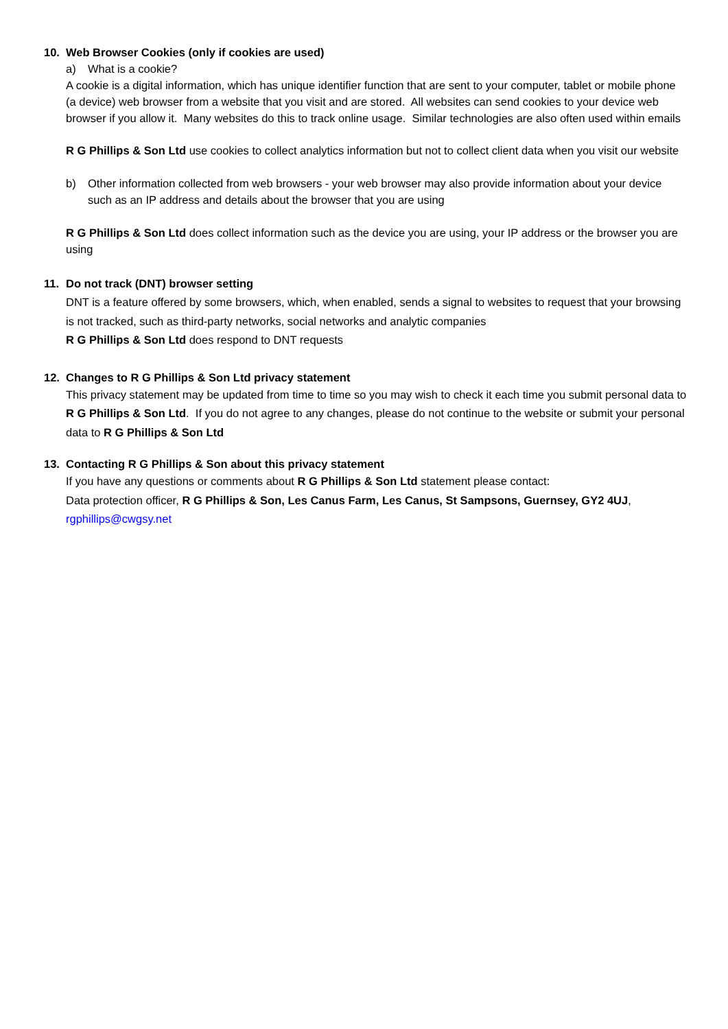10. Web Browser Cookies (only if cookies are used)
a) What is a cookie?
A cookie is a digital information, which has unique identifier function that are sent to your computer, tablet or mobile phone (a device) web browser from a website that you visit and are stored. All websites can send cookies to your device web browser if you allow it. Many websites do this to track online usage. Similar technologies are also often used within emails
R G Phillips & Son Ltd use cookies to collect analytics information but not to collect client data when you visit our website
b) Other information collected from web browsers - your web browser may also provide information about your device such as an IP address and details about the browser that you are using
R G Phillips & Son Ltd does collect information such as the device you are using, your IP address or the browser you are using
11. Do not track (DNT) browser setting
DNT is a feature offered by some browsers, which, when enabled, sends a signal to websites to request that your browsing is not tracked, such as third-party networks, social networks and analytic companies
R G Phillips & Son Ltd does respond to DNT requests
12. Changes to R G Phillips & Son Ltd privacy statement
This privacy statement may be updated from time to time so you may wish to check it each time you submit personal data to R G Phillips & Son Ltd. If you do not agree to any changes, please do not continue to the website or submit your personal data to R G Phillips & Son Ltd
13. Contacting R G Phillips & Son about this privacy statement
If you have any questions or comments about R G Phillips & Son Ltd statement please contact:
Data protection officer, R G Phillips & Son, Les Canus Farm, Les Canus, St Sampsons, Guernsey, GY2 4UJ, rgphillips@cwgsy.net